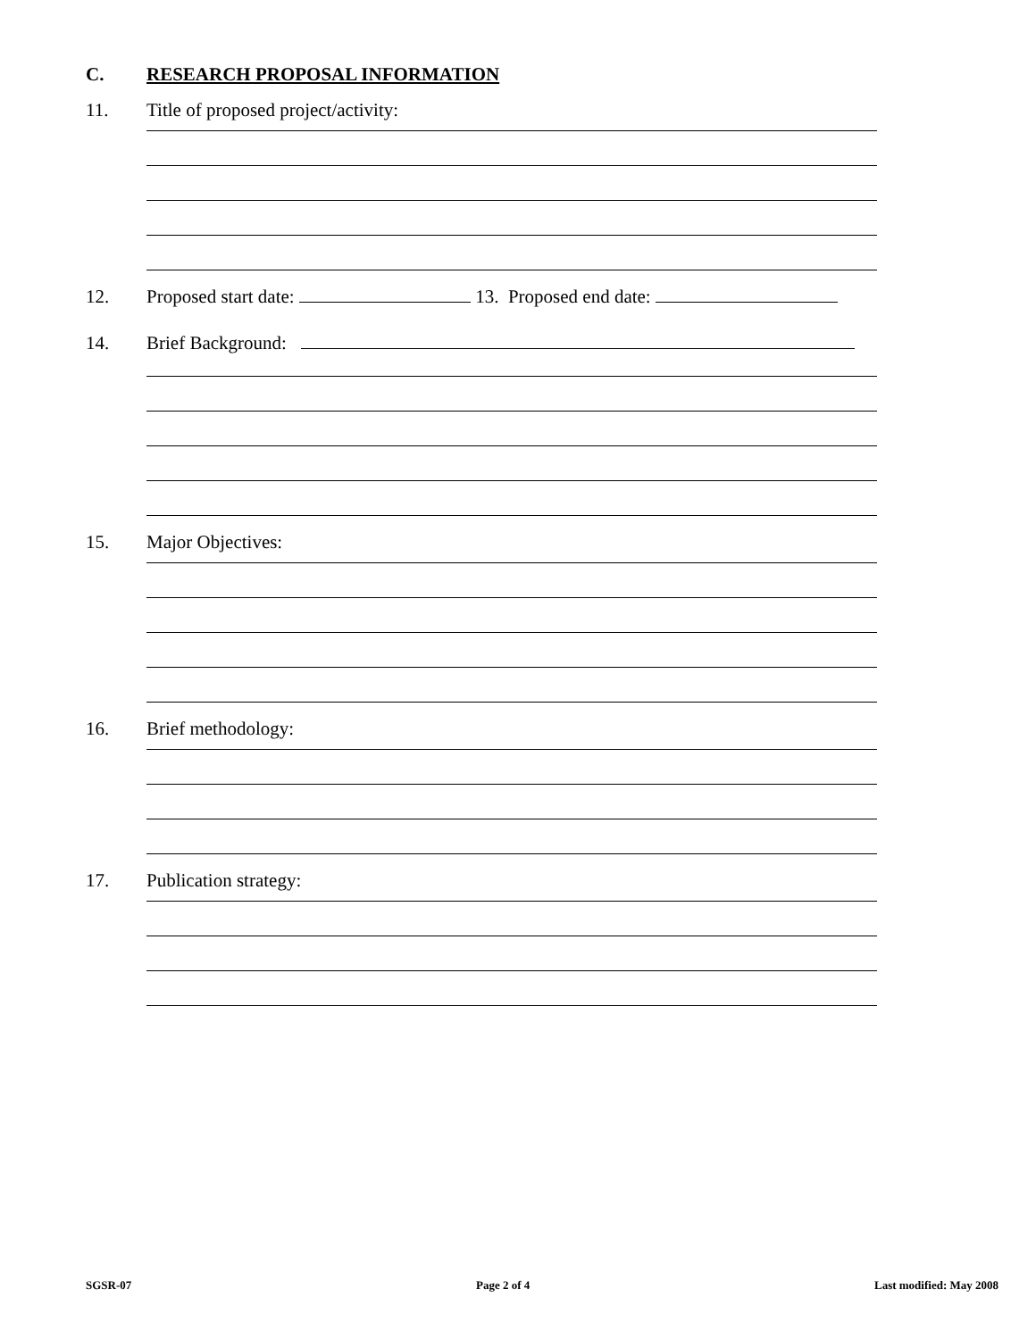C. RESEARCH PROPOSAL INFORMATION
11. Title of proposed project/activity:
12. Proposed start date: 13. Proposed end date:
14. Brief Background:
15. Major Objectives:
16. Brief methodology:
17. Publication strategy:
SGSR-07 Page 2 of 4 Last modified: May 2008